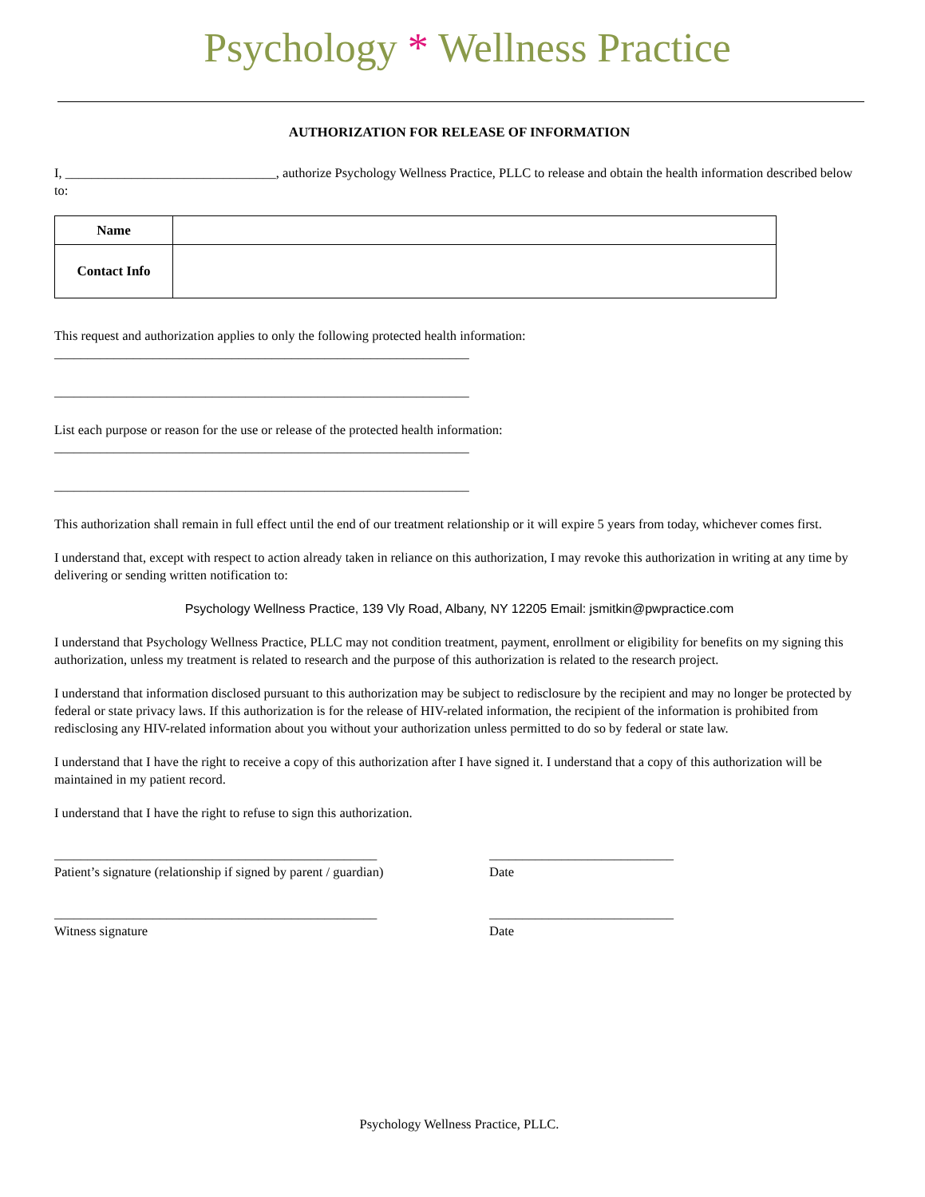Psychology * Wellness Practice
AUTHORIZATION FOR RELEASE OF INFORMATION
I, ________________________________, authorize Psychology Wellness Practice, PLLC to release and obtain the health information described below to:
| Name | |
| Contact Info | |
This request and authorization applies to only the following protected health information:
_______________________________________________________________
_______________________________________________________________
List each purpose or reason for the use or release of the protected health information:
_______________________________________________________________
_______________________________________________________________
This authorization shall remain in full effect until the end of our treatment relationship or it will expire 5 years from today, whichever comes first.
I understand that, except with respect to action already taken in reliance on this authorization, I may revoke this authorization in writing at any time by delivering or sending written notification to:
Psychology Wellness Practice, 139 Vly Road, Albany, NY 12205 Email: jsmitkin@pwpractice.com
I understand that Psychology Wellness Practice, PLLC may not condition treatment, payment, enrollment or eligibility for benefits on my signing this authorization, unless my treatment is related to research and the purpose of this authorization is related to the research project.
I understand that information disclosed pursuant to this authorization may be subject to redisclosure by the recipient and may no longer be protected by federal or state privacy laws. If this authorization is for the release of HIV-related information, the recipient of the information is prohibited from redisclosing any HIV-related information about you without your authorization unless permitted to do so by federal or state law.
I understand that I have the right to receive a copy of this authorization after I have signed it. I understand that a copy of this authorization will be maintained in my patient record.
I understand that I have the right to refuse to sign this authorization.
_________________________________________________
Patient’s signature (relationship if signed by parent / guardian)
____________________________
Date
_________________________________________________
Witness signature
____________________________
Date
Psychology Wellness Practice, PLLC.